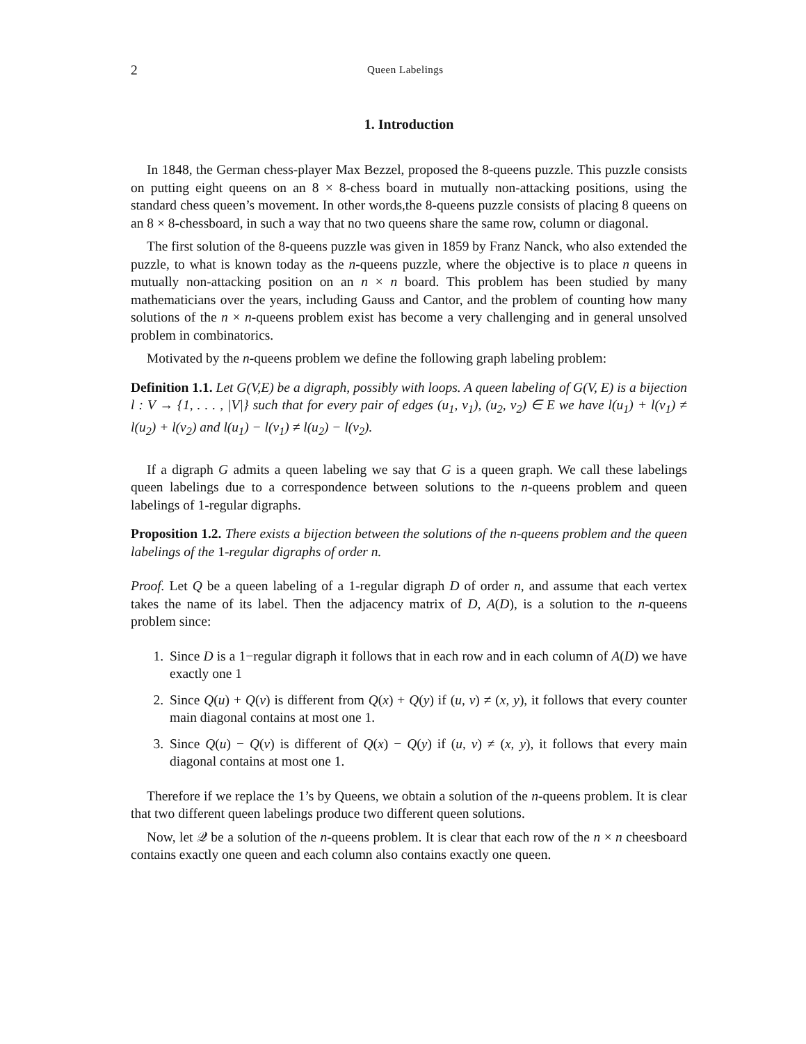2 Queen Labelings
1. Introduction
In 1848, the German chess-player Max Bezzel, proposed the 8-queens puzzle. This puzzle consists on putting eight queens on an 8 × 8-chess board in mutually non-attacking positions, using the standard chess queen’s movement. In other words,the 8-queens puzzle consists of placing 8 queens on an 8 × 8-chessboard, in such a way that no two queens share the same row, column or diagonal.
The first solution of the 8-queens puzzle was given in 1859 by Franz Nanck, who also extended the puzzle, to what is known today as the n-queens puzzle, where the objective is to place n queens in mutually non-attacking position on an n × n board. This problem has been studied by many mathematicians over the years, including Gauss and Cantor, and the problem of counting how many solutions of the n × n-queens problem exist has become a very challenging and in general unsolved problem in combinatorics.
Motivated by the n-queens problem we define the following graph labeling problem:
Definition 1.1. Let G(V,E) be a digraph, possibly with loops. A queen labeling of G(V, E) is a bijection l : V → {1, . . . , |V|} such that for every pair of edges (u<sub>1</sub>, v<sub>1</sub>), (u<sub>2</sub>, v<sub>2</sub>) ∈ E we have l(u<sub>1</sub>) + l(v<sub>1</sub>) ≠ l(u<sub>2</sub>) + l(v<sub>2</sub>) and l(u<sub>1</sub>) − l(v<sub>1</sub>) ≠ l(u<sub>2</sub>) − l(v<sub>2</sub>).
If a digraph G admits a queen labeling we say that G is a queen graph. We call these labelings queen labelings due to a correspondence between solutions to the n-queens problem and queen labelings of 1-regular digraphs.
Proposition 1.2. There exists a bijection between the solutions of the n-queens problem and the queen labelings of the 1-regular digraphs of order n.
Proof. Let Q be a queen labeling of a 1-regular digraph D of order n, and assume that each vertex takes the name of its label. Then the adjacency matrix of D, A(D), is a solution to the n-queens problem since:
1. Since D is a 1−regular digraph it follows that in each row and in each column of A(D) we have exactly one 1
2. Since Q(u) + Q(v) is different from Q(x) + Q(y) if (u, v) ≠ (x, y), it follows that every counter main diagonal contains at most one 1.
3. Since Q(u) − Q(v) is different of Q(x) − Q(y) if (u, v) ≠ (x, y), it follows that every main diagonal contains at most one 1.
Therefore if we replace the 1’s by Queens, we obtain a solution of the n-queens problem. It is clear that two different queen labelings produce two different queen solutions.
Now, let 𝒬 be a solution of the n-queens problem. It is clear that each row of the n × n cheesboard contains exactly one queen and each column also contains exactly one queen.